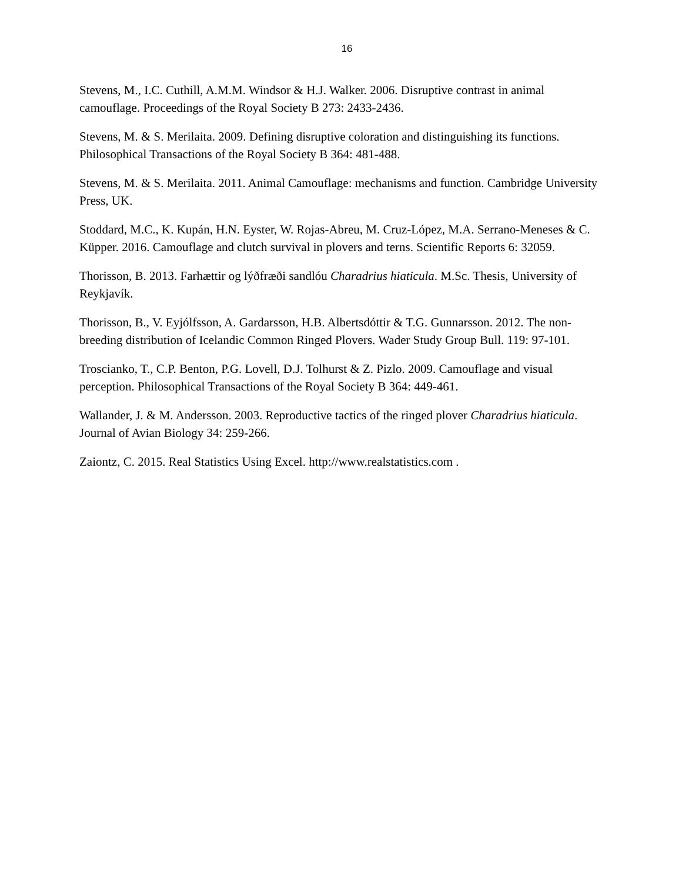16
Stevens, M., I.C. Cuthill, A.M.M. Windsor & H.J. Walker. 2006. Disruptive contrast in animal camouflage. Proceedings of the Royal Society B 273: 2433-2436.
Stevens, M. & S. Merilaita. 2009. Defining disruptive coloration and distinguishing its functions. Philosophical Transactions of the Royal Society B 364: 481-488.
Stevens, M. & S. Merilaita. 2011. Animal Camouflage: mechanisms and function. Cambridge University Press, UK.
Stoddard, M.C., K. Kupán, H.N. Eyster, W. Rojas-Abreu, M. Cruz-López, M.A. Serrano-Meneses & C. Küpper. 2016. Camouflage and clutch survival in plovers and terns. Scientific Reports 6: 32059.
Thorisson, B. 2013. Farhættir og lýðfræði sandlóu Charadrius hiaticula. M.Sc. Thesis, University of Reykjavík.
Thorisson, B., V. Eyjólfsson, A. Gardarsson, H.B. Albertsdóttir & T.G. Gunnarsson. 2012. The non-breeding distribution of Icelandic Common Ringed Plovers. Wader Study Group Bull. 119: 97-101.
Troscianko, T., C.P. Benton, P.G. Lovell, D.J. Tolhurst & Z. Pizlo. 2009. Camouflage and visual perception. Philosophical Transactions of the Royal Society B 364: 449-461.
Wallander, J. & M. Andersson. 2003. Reproductive tactics of the ringed plover Charadrius hiaticula. Journal of Avian Biology 34: 259-266.
Zaiontz, C. 2015. Real Statistics Using Excel. http://www.realstatistics.com .